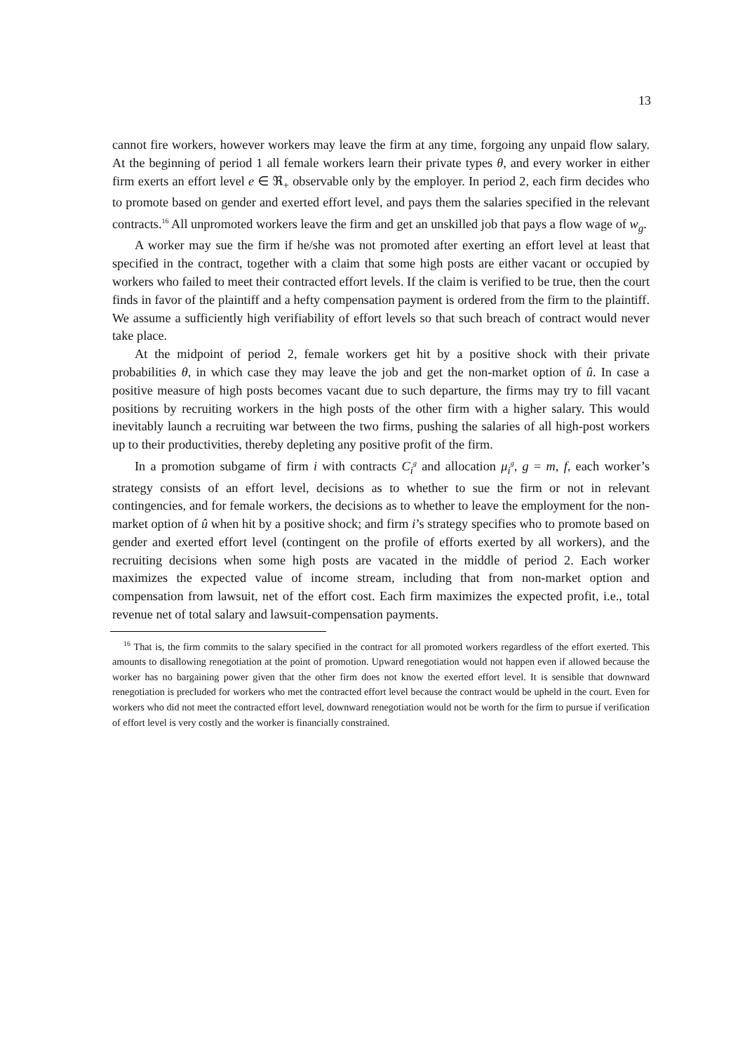13
cannot fire workers, however workers may leave the firm at any time, forgoing any unpaid flow salary. At the beginning of period 1 all female workers learn their private types θ, and every worker in either firm exerts an effort level e ∈ ℜ<sub>+</sub> observable only by the employer. In period 2, each firm decides who to promote based on gender and exerted effort level, and pays them the salaries specified in the relevant contracts.<sup>16</sup> All unpromoted workers leave the firm and get an unskilled job that pays a flow wage of w<sub>g</sub>.
A worker may sue the firm if he/she was not promoted after exerting an effort level at least that specified in the contract, together with a claim that some high posts are either vacant or occupied by workers who failed to meet their contracted effort levels. If the claim is verified to be true, then the court finds in favor of the plaintiff and a hefty compensation payment is ordered from the firm to the plaintiff. We assume a sufficiently high verifiability of effort levels so that such breach of contract would never take place.
At the midpoint of period 2, female workers get hit by a positive shock with their private probabilities θ, in which case they may leave the job and get the non-market option of û. In case a positive measure of high posts becomes vacant due to such departure, the firms may try to fill vacant positions by recruiting workers in the high posts of the other firm with a higher salary. This would inevitably launch a recruiting war between the two firms, pushing the salaries of all high-post workers up to their productivities, thereby depleting any positive profit of the firm.
In a promotion subgame of firm i with contracts C<sub>i</sub><sup>g</sup> and allocation μ<sub>i</sub><sup>g</sup>, g = m, f, each worker’s strategy consists of an effort level, decisions as to whether to sue the firm or not in relevant contingencies, and for female workers, the decisions as to whether to leave the employment for the non-market option of û when hit by a positive shock; and firm i’s strategy specifies who to promote based on gender and exerted effort level (contingent on the profile of efforts exerted by all workers), and the recruiting decisions when some high posts are vacated in the middle of period 2. Each worker maximizes the expected value of income stream, including that from non-market option and compensation from lawsuit, net of the effort cost. Each firm maximizes the expected profit, i.e., total revenue net of total salary and lawsuit-compensation payments.
<sup>16</sup> That is, the firm commits to the salary specified in the contract for all promoted workers regardless of the effort exerted. This amounts to disallowing renegotiation at the point of promotion. Upward renegotiation would not happen even if allowed because the worker has no bargaining power given that the other firm does not know the exerted effort level. It is sensible that downward renegotiation is precluded for workers who met the contracted effort level because the contract would be upheld in the court. Even for workers who did not meet the contracted effort level, downward renegotiation would not be worth for the firm to pursue if verification of effort level is very costly and the worker is financially constrained.